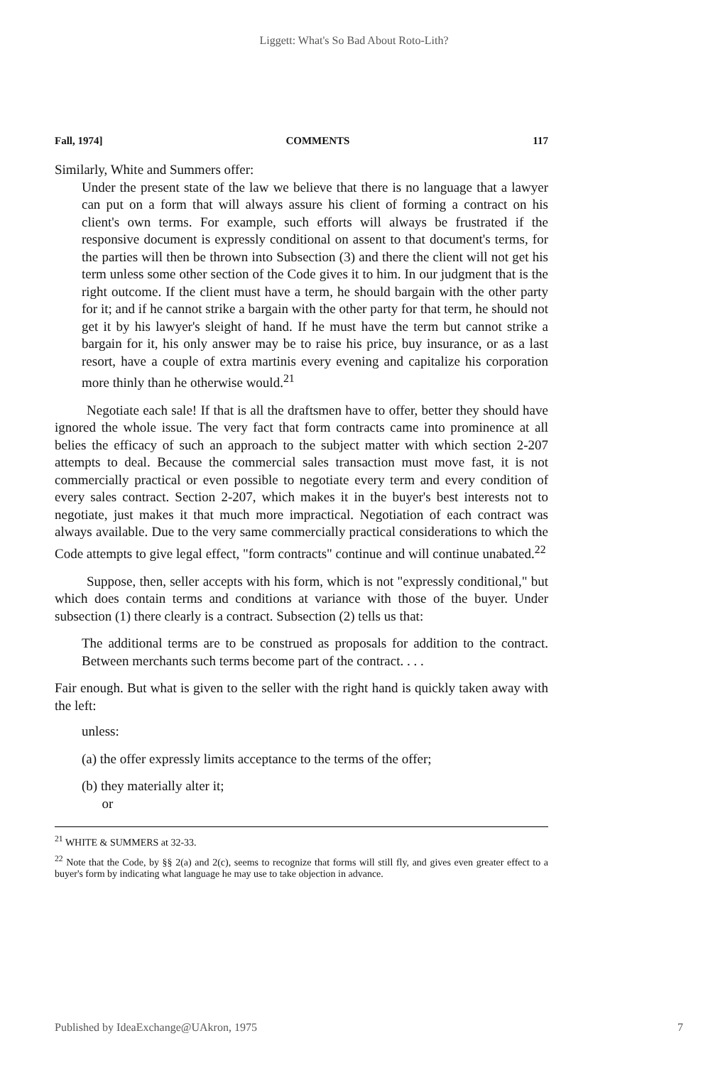Liggett: What's So Bad About Roto-Lith?
Fall, 1974] COMMENTS 117
Similarly, White and Summers offer:
Under the present state of the law we believe that there is no language that a lawyer can put on a form that will always assure his client of forming a contract on his client's own terms. For example, such efforts will always be frustrated if the responsive document is expressly conditional on assent to that document's terms, for the parties will then be thrown into Subsection (3) and there the client will not get his term unless some other section of the Code gives it to him. In our judgment that is the right outcome. If the client must have a term, he should bargain with the other party for it; and if he cannot strike a bargain with the other party for that term, he should not get it by his lawyer's sleight of hand. If he must have the term but cannot strike a bargain for it, his only answer may be to raise his price, buy insurance, or as a last resort, have a couple of extra martinis every evening and capitalize his corporation more thinly than he otherwise would.<sup>21</sup>
Negotiate each sale! If that is all the draftsmen have to offer, better they should have ignored the whole issue. The very fact that form contracts came into prominence at all belies the efficacy of such an approach to the subject matter with which section 2-207 attempts to deal. Because the commercial sales transaction must move fast, it is not commercially practical or even possible to negotiate every term and every condition of every sales contract. Section 2-207, which makes it in the buyer's best interests not to negotiate, just makes it that much more impractical. Negotiation of each contract was always available. Due to the very same commercially practical considerations to which the Code attempts to give legal effect, "form contracts" continue and will continue unabated.<sup>22</sup>
Suppose, then, seller accepts with his form, which is not "expressly conditional," but which does contain terms and conditions at variance with those of the buyer. Under subsection (1) there clearly is a contract. Subsection (2) tells us that:
The additional terms are to be construed as proposals for addition to the contract. Between merchants such terms become part of the contract. . . .
Fair enough. But what is given to the seller with the right hand is quickly taken away with the left:
unless:
(a) the offer expressly limits acceptance to the terms of the offer;
(b) they materially alter it;
or
<sup>21</sup> WHITE & SUMMERS at 32-33.
<sup>22</sup> Note that the Code, by §§ 2(a) and 2(c), seems to recognize that forms will still fly, and gives even greater effect to a buyer's form by indicating what language he may use to take objection in advance.
Published by IdeaExchange@UAkron, 1975 7